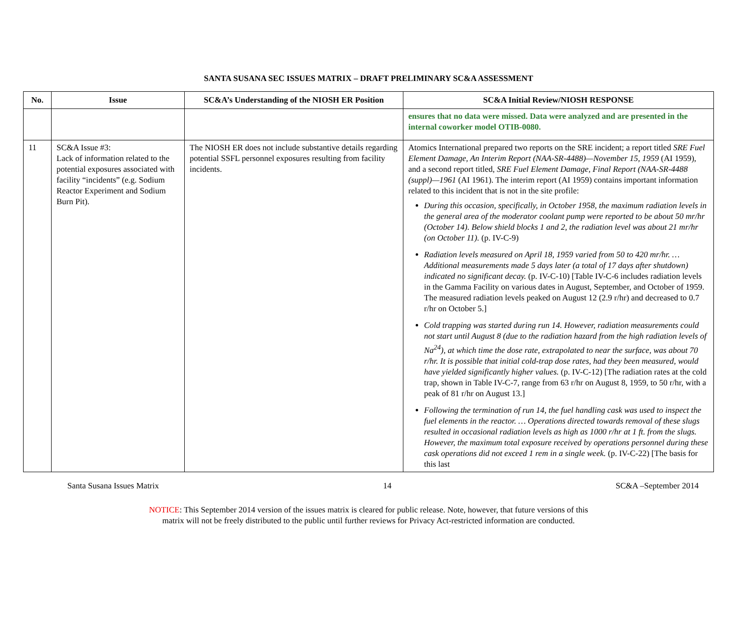SANTA SUSANA SEC ISSUES MATRIX – DRAFT PRELIMINARY SC&A ASSESSMENT
| No. | Issue | SC&A’s Understanding of the NIOSH ER Position | SC&A Initial Review/NIOSH RESPONSE |
| --- | --- | --- | --- |
| | | | ensures that no data were missed. Data were analyzed and are presented in the internal coworker model OTIB-0080. |
| 11 | SC&A Issue #3: Lack of information related to the potential exposures associated with facility “incidents” (e.g. Sodium Reactor Experiment and Sodium Burn Pit). | The NIOSH ER does not include substantive details regarding potential SSFL personnel exposures resulting from facility incidents. | Atomics International prepared two reports on the SRE incident; a report titled SRE Fuel Element Damage, An Interim Report (NAA-SR-4488)—November 15, 1959 (AI 1959), and a second report titled, SRE Fuel Element Damage, Final Report (NAA-SR-4488 (suppl)—1961 (AI 1961). The interim report (AI 1959) contains important information related to this incident that is not in the site profile: During this occasion, specifically, in October 1958, the maximum radiation levels in the general area of the moderator coolant pump were reported to be about 50 mr/hr (October 14). Below shield blocks 1 and 2, the radiation level was about 21 mr/hr (on October 11). (p. IV-C-9) Radiation levels measured on April 18, 1959 varied from 50 to 420 mr/hr. …Additional measurements made 5 days later (a total of 17 days after shutdown) indicated no significant decay. (p. IV-C-10) [Table IV-C-6 includes radiation levels in the Gamma Facility on various dates in August, September, and October of 1959. The measured radiation levels peaked on August 12 (2.9 r/hr) and decreased to 0.7 r/hr on October 5.] Cold trapping was started during run 14. However, radiation measurements could not start until August 8 (due to the radiation hazard from the high radiation levels of Na<sup>24</sup>), at which time the dose rate, extrapolated to near the surface, was about 70 r/hr. It is possible that initial cold-trap dose rates, had they been measured, would have yielded significantly higher values. (p. IV-C-12) [The radiation rates at the cold trap, shown in Table IV-C-7, range from 63 r/hr on August 8, 1959, to 50 r/hr, with a peak of 81 r/hr on August 13.] Following the termination of run 14, the fuel handling cask was used to inspect the fuel elements in the reactor. … Operations directed towards removal of these slugs resulted in occasional radiation levels as high as 1000 r/hr at 1 ft. from the slugs. However, the maximum total exposure received by operations personnel during these cask operations did not exceed 1 rem in a single week. (p. IV-C-22) [The basis for this last |
Santa Susana Issues Matrix 14 SC&A –September 2014
NOTICE: This September 2014 version of the issues matrix is cleared for public release. Note, however, that future versions of this
matrix will not be freely distributed to the public until further reviews for Privacy Act-restricted information are conducted.